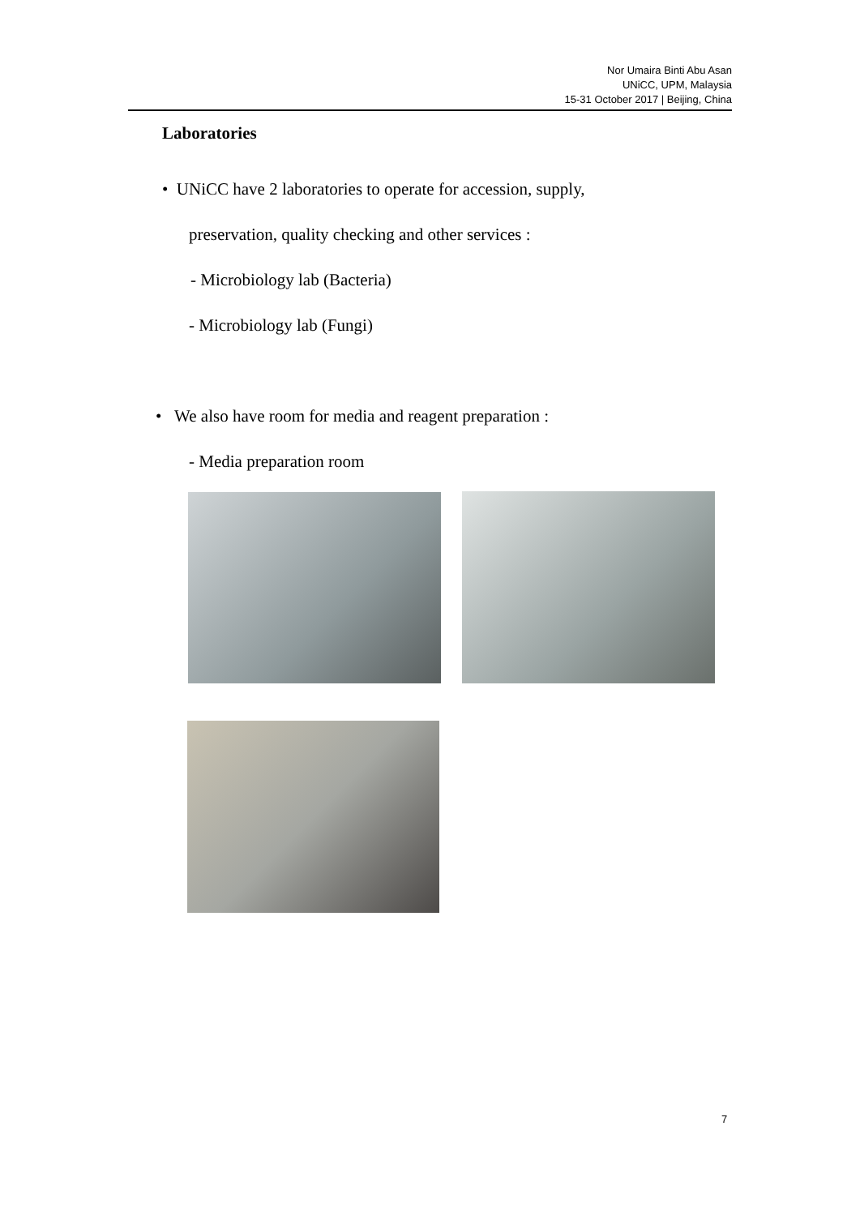Nor Umaira Binti Abu Asan
UNiCC, UPM, Malaysia
15-31 October 2017 | Beijing, China
Laboratories
• UNiCC have 2 laboratories to operate for accession, supply,
preservation, quality checking and other services :
- Microbiology lab (Bacteria)
- Microbiology lab (Fungi)
• We also have room for media and reagent preparation :
- Media preparation room
7